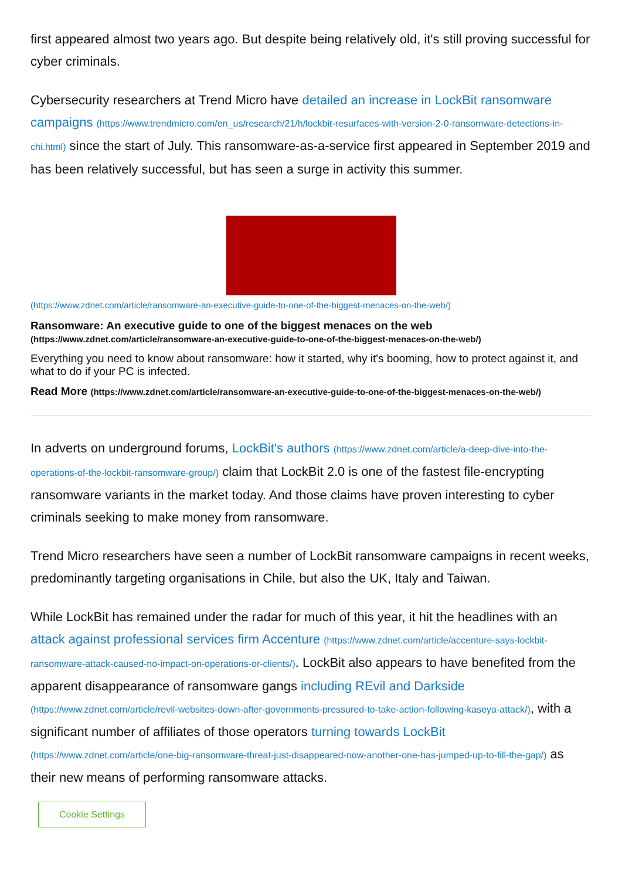first appeared almost two years ago. But despite being relatively old, it's still proving successful for cyber criminals.
Cybersecurity researchers at Trend Micro have detailed an increase in LockBit ransomware campaigns (https://www.trendmicro.com/en_us/research/21/h/lockbit-resurfaces-with-version-2-0-ransomware-detections-in-chi.html) since the start of July. This ransomware-as-a-service first appeared in September 2019 and has been relatively successful, but has seen a surge in activity this summer.
(https://www.zdnet.com/article/ransomware-an-executive-guide-to-one-of-the-biggest-menaces-on-the-web/)
Ransomware: An executive guide to one of the biggest menaces on the web (https://www.zdnet.com/article/ransomware-an-executive-guide-to-one-of-the-biggest-menaces-on-the-web/)
Everything you need to know about ransomware: how it started, why it's booming, how to protect against it, and what to do if your PC is infected.
Read More (https://www.zdnet.com/article/ransomware-an-executive-guide-to-one-of-the-biggest-menaces-on-the-web/)
In adverts on underground forums, LockBit's authors (https://www.zdnet.com/article/a-deep-dive-into-the-operations-of-the-lockbit-ransomware-group/) claim that LockBit 2.0 is one of the fastest file-encrypting ransomware variants in the market today. And those claims have proven interesting to cyber criminals seeking to make money from ransomware.
Trend Micro researchers have seen a number of LockBit ransomware campaigns in recent weeks, predominantly targeting organisations in Chile, but also the UK, Italy and Taiwan.
While LockBit has remained under the radar for much of this year, it hit the headlines with an attack against professional services firm Accenture (https://www.zdnet.com/article/accenture-says-lockbit-ransomware-attack-caused-no-impact-on-operations-or-clients/). LockBit also appears to have benefited from the apparent disappearance of ransomware gangs including REvil and Darkside (https://www.zdnet.com/article/revil-websites-down-after-governments-pressured-to-take-action-following-kaseya-attack/), with a significant number of affiliates of those operators turning towards LockBit (https://www.zdnet.com/article/one-big-ransomware-threat-just-disappeared-now-another-one-has-jumped-up-to-fill-the-gap/) as their new means of performing ransomware attacks.
Cookie Settings